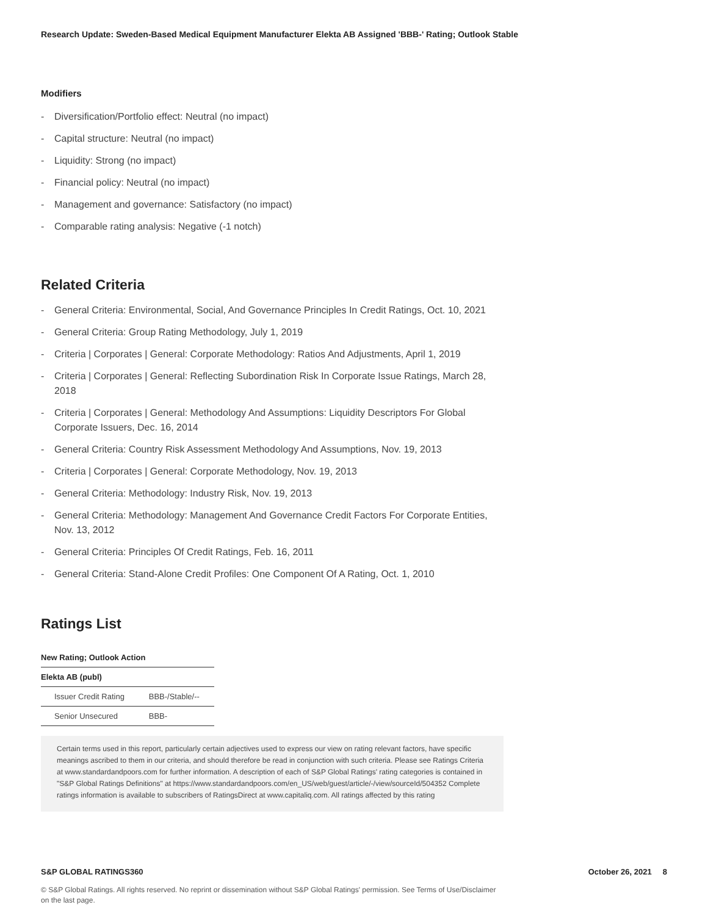Research Update: Sweden-Based Medical Equipment Manufacturer Elekta AB Assigned 'BBB-' Rating; Outlook Stable
Modifiers
- Diversification/Portfolio effect: Neutral (no impact)
- Capital structure: Neutral (no impact)
- Liquidity: Strong (no impact)
- Financial policy: Neutral (no impact)
- Management and governance: Satisfactory (no impact)
- Comparable rating analysis: Negative (-1 notch)
Related Criteria
- General Criteria: Environmental, Social, And Governance Principles In Credit Ratings, Oct. 10, 2021
- General Criteria: Group Rating Methodology, July 1, 2019
- Criteria | Corporates | General: Corporate Methodology: Ratios And Adjustments, April 1, 2019
- Criteria | Corporates | General: Reflecting Subordination Risk In Corporate Issue Ratings, March 28, 2018
- Criteria | Corporates | General: Methodology And Assumptions: Liquidity Descriptors For Global Corporate Issuers, Dec. 16, 2014
- General Criteria: Country Risk Assessment Methodology And Assumptions, Nov. 19, 2013
- Criteria | Corporates | General: Corporate Methodology, Nov. 19, 2013
- General Criteria: Methodology: Industry Risk, Nov. 19, 2013
- General Criteria: Methodology: Management And Governance Credit Factors For Corporate Entities, Nov. 13, 2012
- General Criteria: Principles Of Credit Ratings, Feb. 16, 2011
- General Criteria: Stand-Alone Credit Profiles: One Component Of A Rating, Oct. 1, 2010
Ratings List
| New Rating; Outlook Action | |
| --- | --- |
| Elekta AB (publ) | |
| Issuer Credit Rating | BBB-/Stable/-- |
| Senior Unsecured | BBB- |
Certain terms used in this report, particularly certain adjectives used to express our view on rating relevant factors, have specific meanings ascribed to them in our criteria, and should therefore be read in conjunction with such criteria. Please see Ratings Criteria at www.standardandpoors.com for further information. A description of each of S&P Global Ratings' rating categories is contained in "S&P Global Ratings Definitions" at https://www.standardandpoors.com/en_US/web/guest/article/-/view/sourceId/504352 Complete ratings information is available to subscribers of RatingsDirect at www.capitaliq.com. All ratings affected by this rating
S&P GLOBAL RATINGS360 October 26, 2021 8
© S&P Global Ratings. All rights reserved. No reprint or dissemination without S&P Global Ratings' permission. See Terms of Use/Disclaimer on the last page.